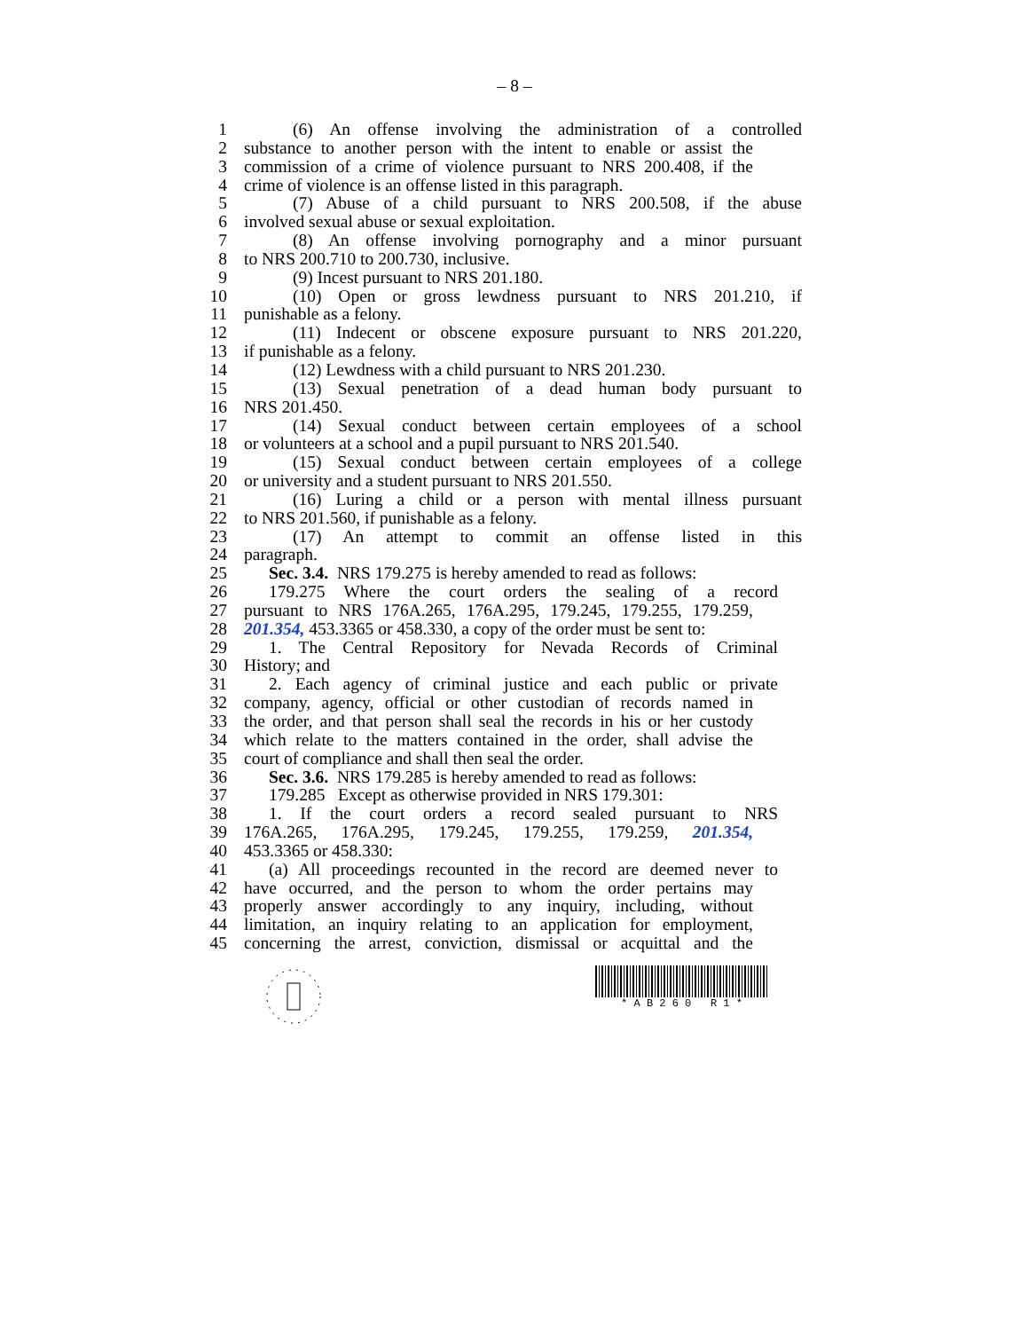– 8 –
1 (6) An offense involving the administration of a controlled
2 substance to another person with the intent to enable or assist the
3 commission of a crime of violence pursuant to NRS 200.408, if the
4 crime of violence is an offense listed in this paragraph.
5 (7) Abuse of a child pursuant to NRS 200.508, if the abuse
6 involved sexual abuse or sexual exploitation.
7 (8) An offense involving pornography and a minor pursuant
8 to NRS 200.710 to 200.730, inclusive.
9 (9) Incest pursuant to NRS 201.180.
10 (10) Open or gross lewdness pursuant to NRS 201.210, if
11 punishable as a felony.
12 (11) Indecent or obscene exposure pursuant to NRS 201.220,
13 if punishable as a felony.
14 (12) Lewdness with a child pursuant to NRS 201.230.
15 (13) Sexual penetration of a dead human body pursuant to
16 NRS 201.450.
17 (14) Sexual conduct between certain employees of a school
18 or volunteers at a school and a pupil pursuant to NRS 201.540.
19 (15) Sexual conduct between certain employees of a college
20 or university and a student pursuant to NRS 201.550.
21 (16) Luring a child or a person with mental illness pursuant
22 to NRS 201.560, if punishable as a felony.
23 (17) An attempt to commit an offense listed in this
24 paragraph.
25 Sec. 3.4. NRS 179.275 is hereby amended to read as follows:
26 179.275 Where the court orders the sealing of a record
27 pursuant to NRS 176A.265, 176A.295, 179.245, 179.255, 179.259,
28 201.354, 453.3365 or 458.330, a copy of the order must be sent to:
29 1. The Central Repository for Nevada Records of Criminal
30 History; and
31 2. Each agency of criminal justice and each public or private
32 company, agency, official or other custodian of records named in
33 the order, and that person shall seal the records in his or her custody
34 which relate to the matters contained in the order, shall advise the
35 court of compliance and shall then seal the order.
36 Sec. 3.6. NRS 179.285 is hereby amended to read as follows:
37 179.285 Except as otherwise provided in NRS 179.301:
38 1. If the court orders a record sealed pursuant to NRS
39 176A.265, 176A.295, 179.245, 179.255, 179.259, 201.354,
40 453.3365 or 458.330:
41 (a) All proceedings recounted in the record are deemed never to
42 have occurred, and the person to whom the order pertains may
43 properly answer accordingly to any inquiry, including, without
44 limitation, an inquiry relating to an application for employment,
45 concerning the arrest, conviction, dismissal or acquittal and the
* A B 2 6 0 R 1 *